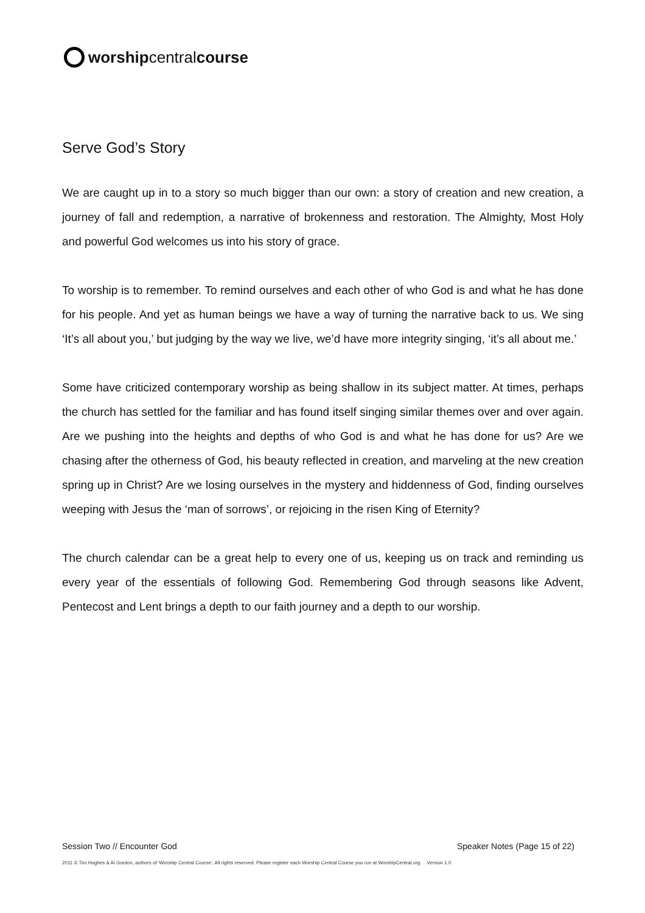worship central course
Serve God’s Story
We are caught up in to a story so much bigger than our own: a story of creation and new creation, a journey of fall and redemption, a narrative of brokenness and restoration. The Almighty, Most Holy and powerful God welcomes us into his story of grace.
To worship is to remember. To remind ourselves and each other of who God is and what he has done for his people. And yet as human beings we have a way of turning the narrative back to us. We sing ‘It’s all about you,’ but judging by the way we live, we’d have more integrity singing, ‘it’s all about me.’
Some have criticized contemporary worship as being shallow in its subject matter. At times, perhaps the church has settled for the familiar and has found itself singing similar themes over and over again. Are we pushing into the heights and depths of who God is and what he has done for us? Are we chasing after the otherness of God, his beauty reflected in creation, and marveling at the new creation spring up in Christ? Are we losing ourselves in the mystery and hiddenness of God, finding ourselves weeping with Jesus the ‘man of sorrows’, or rejoicing in the risen King of Eternity?
The church calendar can be a great help to every one of us, keeping us on track and reminding us every year of the essentials of following God. Remembering God through seasons like Advent, Pentecost and Lent brings a depth to our faith journey and a depth to our worship.
Session Two // Encounter God Speaker Notes (Page 15 of 22)
2011 © Tim Hughes & Al Gordon, authors of ‘Worship Central Course’. All rights reserved. Please register each Worship Central Course you run at WorshipCentral.org. Version 1.0